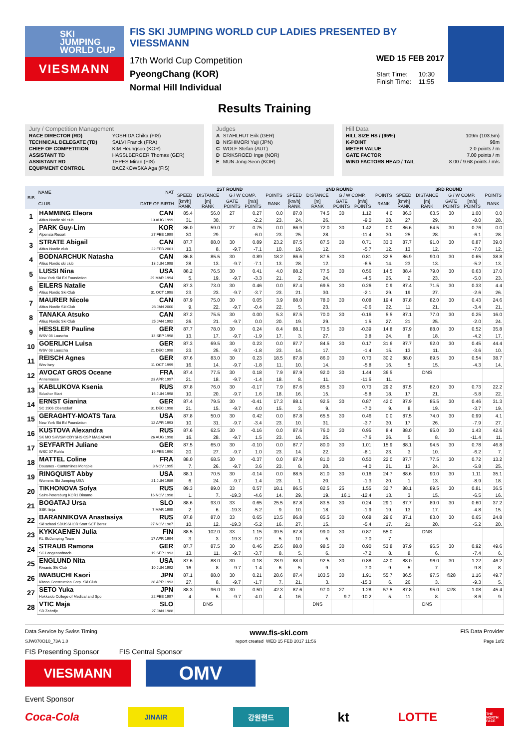SKI
JUMPING
WORLD CUP
VIESMANN
FIS SKI JUMPING WORLD CUP LADIES PRESENTED BY VIESSMANN
17th World Cup Competition
PyeongChang (KOR)
Normal Hill Individual
WED 15 FEB 2017
Start Time: 10:30
Finish Time: 11:55
Results Training
Jury / Competition Management
| RACE DIRECTOR (RD) | YOSHIDA Chika (FIS) |
| TECHNICAL DELEGATE (TD) | SALVI Franck (FRA) |
| CHIEF OF COMPETITION | KIM Heungsoo (KOR) |
| ASSISTANT TD | HASSLBERGER Thomas (GER) |
| ASSISTANT RD | TEPES Miran (FIS) |
| EQUIPMENT CONTROL | BACZKOWSKA Aga (FIS) |
Judges
| A | STAHLHUT Erik (GER) |
| B | NISHIMORI Yuji (JPN) |
| C | WOLF Stefan (AUT) |
| D | ERIKSROED Inge (NOR) |
| E | MUN Jong-Seon (KOR) |
Hill Data
| HILL SIZE HS / (95%) | 109m (103.5m) |
| K-POINT | 98m |
| METER VALUE | 2.0 points / m |
| GATE FACTOR | 7.00 points / m |
| WIND FACTORS HEAD / TAIL | 8.00 / 9.68 points / m/s |
| BIB | NAME | NAT | 1ST ROUND | | | | | 2ND ROUND | | | | | 3RD ROUND | | | | |
| --- | --- | --- | --- | --- | --- | --- | --- | --- | --- | --- | --- | --- | --- | --- | --- | --- | --- |
| | | | SPEED | DISTANCE | G / W COMP. | | POINTS | SPEED | DISTANCE | G / W COMP. | | POINTS | SPEED | DISTANCE | G / W COMP. | | POINTS |
| | CLUB | DATE OF BIRTH | [km/h] RANK | [m] RANK | GATE POINTS | [m/s] POINTS | RANK | [km/h] RANK | [m] RANK | GATE POINTS | [m/s] POINTS | RANK | [km/h] RANK | [m] RANK | GATE POINTS | [m/s] POINTS | RANK |
| 1 | HAMMING Eleora | CAN | 85.4 | 56.0 | 27 | 0.27 | 0.0 | 87.0 | 74.5 | 30 | 1.12 | 4.0 | 86.3 | 63.5 | 30 | 1.00 | 0.0 |
| | Altius Nordic ski club | 13 AUG 1999 | 31. | 30. | | -2.2 | 23. | 24. | 26. | | -9.0 | 28. | 27. | 29. | | -8.0 | 28. |
| 2 | PARK Guy-Lim | KOR | 86.0 | 59.0 | 27 | 0.75 | 0.0 | 86.9 | 72.0 | 30 | 1.42 | 0.0 | 86.6 | 64.5 | 30 | 0.76 | 0.0 |
| | Alpensia Resort | 27 FEB 1999 | 30. | 29. | | -6.0 | 23. | 25. | 28. | | -11.4 | 30. | 25. | 28. | | -6.1 | 28. |
| 3 | STRATE Abigail | CAN | 87.7 | 88.0 | 30 | 0.89 | 23.2 | 87.5 | 87.5 | 30 | 0.71 | 33.3 | 87.7 | 91.0 | 30 | 0.87 | 39.0 |
| | Altius Nordic club | 22 FEB 2001 | 13. | 8. | -9.7 | -7.1 | 10. | 19. | 12. | | -5.7 | 12. | 13. | 12. | | -7.0 | 12. |
| 4 | BODNARCHUK Natasha | CAN | 86.8 | 85.5 | 30 | 0.89 | 18.2 | 86.6 | 87.5 | 30 | 0.81 | 32.5 | 86.9 | 90.0 | 30 | 0.65 | 38.8 |
| | Altius Nordic ski club | 13 JUN 1998 | 28. | 13. | -9.7 | -7.1 | 13. | 28. | 12. | | -6.5 | 14. | 23. | 13. | | -5.2 | 13. |
| 5 | LUSSI Nina | USA | 88.2 | 76.5 | 30 | 0.41 | 4.0 | 88.2 | 77.5 | 30 | 0.56 | 14.5 | 88.4 | 79.0 | 30 | 0.63 | 17.0 |
| | New York Ski Ed Foundation | 29 MAR 1994 | 5. | 19. | -9.7 | -3.3 | 21. | 2. | 24. | | -4.5 | 25. | 2. | 23. | | -5.0 | 23. |
| 6 | EILERS Natalie | CAN | 87.3 | 73.0 | 30 | 0.46 | 0.0 | 87.4 | 69.5 | 30 | 0.26 | 0.9 | 87.4 | 71.5 | 30 | 0.33 | 4.4 |
| | Altius Nordic Ski Club | 31 OCT 1998 | 23. | 23. | -9.7 | -3.7 | 23. | 21. | 30. | | -2.1 | 29. | 19. | 27. | | -2.6 | 26. |
| 7 | MAURER Nicole | CAN | 87.9 | 75.0 | 30 | 0.05 | 3.9 | 88.0 | 78.0 | 30 | 0.08 | 19.4 | 87.8 | 82.0 | 30 | 0.43 | 24.6 |
| | Altius Nordic Ski Club | 28 JAN 2000 | 9. | 22. | -9.7 | -0.4 | 22. | 5. | 23. | | -0.6 | 22. | 11. | 21. | | -3.4 | 21. |
| 8 | TANAKA Atsuko | CAN | 87.2 | 75.5 | 30 | 0.00 | 5.3 | 87.5 | 70.0 | 30 | -0.16 | 5.5 | 87.1 | 77.0 | 30 | 0.25 | 16.0 |
| | Altius Nordic Ski Club | 25 JAN 1992 | 26. | 21. | -9.7 | 0.0 | 20. | 19. | 29. | | 1.5 | 27. | 21. | 25. | | -2.0 | 24. |
| 9 | HESSLER Pauline | GER | 87.7 | 78.0 | 30 | 0.24 | 8.4 | 88.1 | 73.5 | 30 | -0.39 | 14.8 | 87.9 | 88.0 | 30 | 0.52 | 35.8 |
| | WSV 08 Lauscha | 13 SEP 1998 | 13. | 17. | -9.7 | -1.9 | 17. | 3. | 27. | | 3.8 | 24. | 8. | 18. | | -4.2 | 17. |
| 10 | GOERLICH Luisa | GER | 87.3 | 69.5 | 30 | 0.23 | 0.0 | 87.7 | 84.5 | 30 | 0.17 | 31.6 | 87.7 | 92.0 | 30 | 0.45 | 44.4 |
| | WSV 08 Lauscha | 21 DEC 1998 | 23. | 25. | -9.7 | -1.8 | 23. | 14. | 17. | | -1.4 | 15. | 13. | 11. | | -3.6 | 10. |
| 11 | REISCH Agnes | GER | 87.6 | 83.0 | 30 | 0.23 | 18.5 | 87.8 | 86.0 | 30 | 0.73 | 30.2 | 88.0 | 89.5 | 30 | 0.54 | 38.7 |
| | Wsv Isny | 11 OCT 1999 | 16. | 14. | -9.7 | -1.8 | 11. | 10. | 14. | | -5.8 | 16. | 5. | 15. | | -4.3 | 14. |
| 12 | AVOCAT GROS Oceane | FRA | 87.4 | 77.5 | 30 | 0.18 | 7.9 | 87.9 | 92.0 | 30 | 1.44 | 36.5 | | DNS | | | |
| | Annemasse | 23 APR 1997 | 21. | 18. | -9.7 | -1.4 | 18. | 8. | 11. | | -11.5 | 11. | | | | | |
| 13 | KABLUKOVA Ksenia | RUS | 87.8 | 76.0 | 30 | -0.17 | 7.9 | 87.6 | 85.5 | 30 | 0.73 | 29.2 | 87.5 | 82.0 | 30 | 0.73 | 22.2 |
| | Sdushor Start | 16 JUN 1998 | 10. | 20. | -9.7 | 1.6 | 18. | 16. | 15. | | -5.8 | 18. | 17. | 21. | | -5.8 | 22. |
| 14 | ERNST Gianina | GER | 87.4 | 79.5 | 30 | -0.41 | 17.3 | 88.1 | 92.5 | 30 | 0.87 | 42.0 | 87.9 | 85.5 | 30 | 0.46 | 31.3 |
| | SC 1906 Oberstdorf | 31 DEC 1998 | 21. | 15. | -9.7 | 4.0 | 15. | 3. | 9. | | -7.0 | 9. | 8. | 19. | | -3.7 | 19. |
| 15 | GERAGHTY-MOATS Tara | USA | 87.8 | 50.0 | 30 | 0.42 | 0.0 | 87.8 | 65.5 | 30 | 0.46 | 0.0 | 87.5 | 74.0 | 30 | 0.99 | 4.1 |
| | New York Ski Ed Foundation | 12 APR 1993 | 10. | 31. | -9.7 | -3.4 | 23. | 10. | 31. | | -3.7 | 30. | 17. | 26. | | -7.9 | 27. |
| 16 | KUSTOVA Alexandra | RUS | 87.6 | 62.5 | 30 | -0.16 | 0.0 | 87.6 | 76.0 | 30 | 0.95 | 8.4 | 88.0 | 95.0 | 30 | 1.43 | 42.6 |
| | SK MO SHVSM ODYSHS CSP MAGADAN | 26 AUG 1998 | 16. | 28. | -9.7 | 1.5 | 23. | 16. | 25. | | -7.6 | 26. | 5. | 8. | | -11.4 | 11. |
| 17 | SEYFARTH Juliane | GER | 87.5 | 65.0 | 30 | -0.10 | 0.0 | 87.7 | 80.0 | 30 | 1.01 | 15.9 | 88.1 | 94.5 | 30 | 0.78 | 46.8 |
| | WSC 07 Ruhla | 19 FEB 1990 | 20. | 27. | -9.7 | 1.0 | 23. | 14. | 22. | | -8.1 | 23. | 3. | 10. | | -6.2 | 7. |
| 18 | MATTEL Coline | FRA | 88.0 | 68.5 | 30 | -0.37 | 0.0 | 87.9 | 81.0 | 30 | 0.50 | 22.0 | 87.7 | 77.5 | 30 | 0.72 | 13.2 |
| | Douanes - Contamines Montjoie | 3 NOV 1995 | 7. | 26. | -9.7 | 3.6 | 23. | 8. | 20. | | -4.0 | 21. | 13. | 24. | | -5.8 | 25. |
| 19 | RINGQUIST Abby | USA | 88.1 | 70.5 | 30 | -0.14 | 0.0 | 88.5 | 81.0 | 30 | 0.16 | 24.7 | 88.6 | 90.0 | 30 | 1.11 | 35.1 |
| | Womens Ski Jumping USA | 21 JUN 1989 | 6. | 24. | -9.7 | 1.4 | 23. | 1. | 20. | | -1.3 | 20. | 1. | 13. | | -8.9 | 18. |
| 20 | TIKHONOVA Sofya | RUS | 89.3 | 89.0 | 33 | 0.57 | 18.1 | 86.5 | 82.5 | 25 | 1.55 | 32.7 | 88.1 | 89.5 | 30 | 0.81 | 36.5 |
| | Saint-Petersburg KOR1 Dinamo | 16 NOV 1998 | 1. | 7. | -19.3 | -4.6 | 14. | 29. | 19. | 16.1 | -12.4 | 13. | 3. | 15. | | -6.5 | 16. |
| 21 | BOGATAJ Ursa | SLO | 88.6 | 93.0 | 33 | 0.65 | 25.5 | 87.8 | 83.5 | 30 | 0.24 | 29.1 | 87.7 | 89.0 | 30 | 0.60 | 37.2 |
| | SSK Ilirija | 7 MAR 1995 | 2. | 6. | -19.3 | -5.2 | 9. | 10. | 18. | | -1.9 | 19. | 13. | 17. | | -4.8 | 15. |
| 22 | BARANNIKOVA Anastasiya | RUS | 87.8 | 87.0 | 33 | 0.65 | 13.5 | 86.8 | 85.5 | 30 | 0.68 | 29.6 | 87.1 | 83.0 | 30 | 0.65 | 24.8 |
| | Ski school SDUSSHOR Start SCT Berez | 27 NOV 1987 | 10. | 12. | -19.3 | -5.2 | 16. | 27. | 15. | | -5.4 | 17. | 21. | 20. | | -5.2 | 20. |
| 23 | KYKKAENEN Julia | FIN | 88.5 | 102.0 | 33 | 1.15 | 39.5 | 87.8 | 99.0 | 30 | 0.87 | 55.0 | | DNS | | | |
| | KL SkiJumping Team | 17 APR 1994 | 3. | 3. | -19.3 | -9.2 | 5. | 10. | 5. | | -7.0 | 7. | | | | | |
| 24 | STRAUB Ramona | GER | 87.7 | 87.5 | 30 | 0.46 | 25.6 | 88.0 | 98.5 | 30 | 0.90 | 53.8 | 87.9 | 96.5 | 30 | 0.92 | 49.6 |
| | SC Langenordnach | 19 SEP 1993 | 13. | 11. | -9.7 | -3.7 | 8. | 5. | 6. | | -7.2 | 8. | 8. | 6. | | -7.4 | 6. |
| 25 | ENGLUND Nita | USA | 87.6 | 88.0 | 30 | 0.18 | 28.9 | 88.0 | 92.5 | 30 | 0.88 | 42.0 | 88.0 | 96.0 | 30 | 1.22 | 46.2 |
| | Kiwanis Ski Club | 10 JUN 1992 | 16. | 8. | -9.7 | -1.4 | 6. | 5. | 9. | | -7.0 | 9. | 5. | 7. | | -9.8 | 8. |
| 26 | IWABUCHI Kaori | JPN | 87.1 | 88.0 | 30 | 0.21 | 28.6 | 87.4 | 103.5 | 30 | 1.91 | 55.7 | 86.5 | 97.5 | ©28 | 1.16 | 49.7 |
| | Kitano Construction Corp. Ski Club | 28 APR 1993 | 27. | 8. | -9.7 | -1.7 | 7. | 21. | 3. | | -15.3 | 6. | 26. | 3. | | -9.3 | 5. |
| 27 | SETO Yuka | JPN | 88.3 | 96.0 | 30 | 0.50 | 42.3 | 87.6 | 97.0 | 27 | 1.28 | 57.5 | 87.8 | 95.0 | ©28 | 1.08 | 45.4 |
| | Hokkaido College of Medical and Spo | 22 FEB 1997 | 4. | 5. | -9.7 | -4.0 | 4. | 16. | 7. | 9.7 | -10.2 | 5. | 11. | 8. | | -8.6 | 9. |
| 28 | VTIC Maja | SLO | | DNS | | | | | DNS | | | | | DNS | | | |
| | SD Zabrdje | 27 JAN 1988 | | | | | | | | | | | | | | | |
Data Service by Swiss Timing www.fis-ski.com FIS Data Provider
SJW070O10_73A 1.0 report created WED 15 FEB 2017 11:56 Page 1of2
FIS Presenting Sponsor FIS Central Sponsor
VIESMANN
OMV
Event Sponsor
Coca-Cola
JINAIR 강원랜드
kt LOTTE
THE NORTH FACE